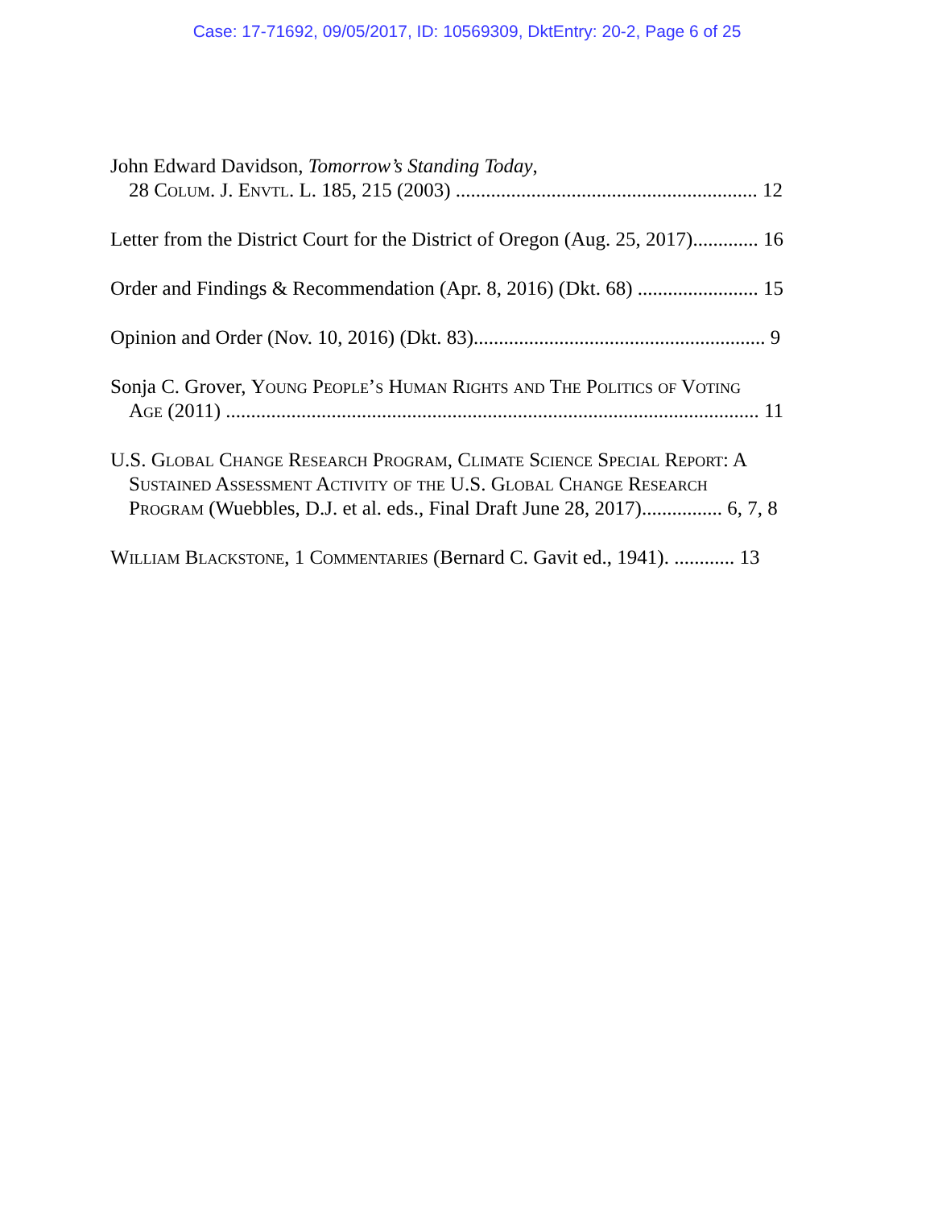Case: 17-71692, 09/05/2017, ID: 10569309, DktEntry: 20-2, Page 6 of 25
John Edward Davidson, Tomorrow’s Standing Today,
28 Colum. J. Envtl. L. 185, 215 (2003) ............................................................ 12
Letter from the District Court for the District of Oregon (Aug. 25, 2017)............. 16
Order and Findings & Recommendation (Apr. 8, 2016) (Dkt. 68) ........................ 15
Opinion and Order (Nov. 10, 2016) (Dkt. 83).......................................................... 9
Sonja C. Grover, Young People’s Human Rights and The Politics of Voting
Age (2011) .......................................................................................................... 11
U.S. Global Change Research Program, Climate Science Special Report: A
Sustained Assessment Activity of the U.S. Global Change Research
Program (Wuebbles, D.J. et al. eds., Final Draft June 28, 2017)................ 6, 7, 8
William Blackstone, 1 Commentaries (Bernard C. Gavit ed., 1941). ............ 13